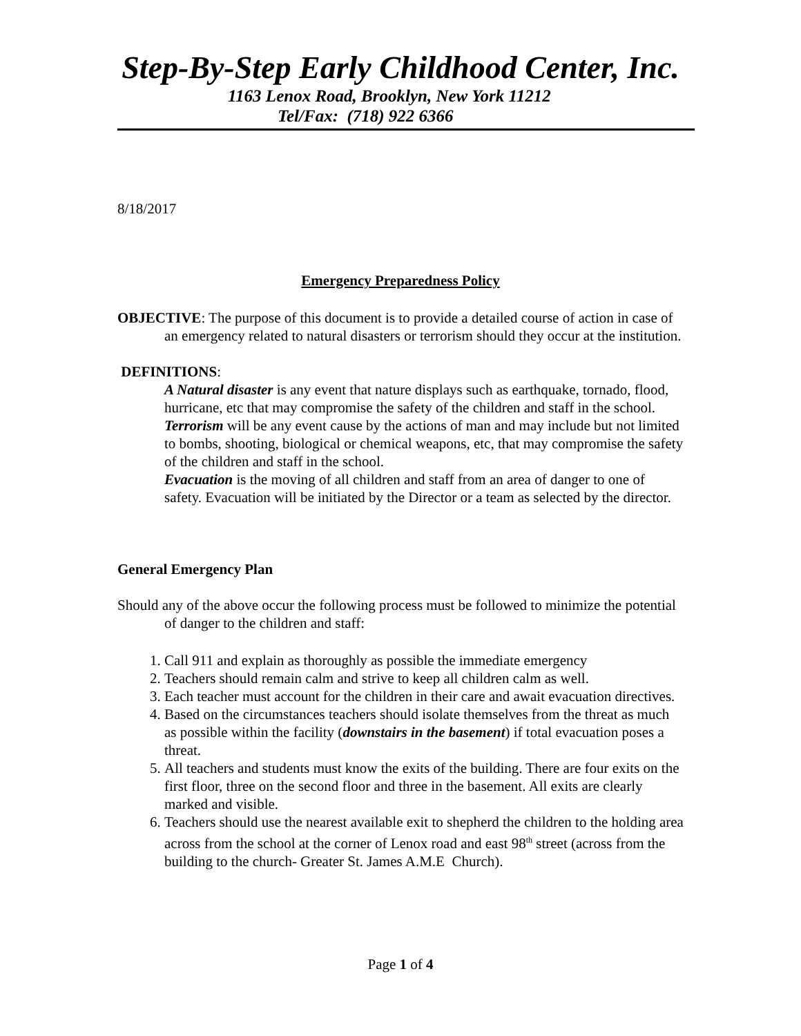Step-By-Step Early Childhood Center, Inc.
1163 Lenox Road, Brooklyn, New York 11212
Tel/Fax: (718) 922 6366
8/18/2017
Emergency Preparedness Policy
OBJECTIVE: The purpose of this document is to provide a detailed course of action in case of an emergency related to natural disasters or terrorism should they occur at the institution.
DEFINITIONS:
A Natural disaster is any event that nature displays such as earthquake, tornado, flood, hurricane, etc that may compromise the safety of the children and staff in the school.
Terrorism will be any event cause by the actions of man and may include but not limited to bombs, shooting, biological or chemical weapons, etc, that may compromise the safety of the children and staff in the school.
Evacuation is the moving of all children and staff from an area of danger to one of safety. Evacuation will be initiated by the Director or a team as selected by the director.
General Emergency Plan
Should any of the above occur the following process must be followed to minimize the potential of danger to the children and staff:
1. Call 911 and explain as thoroughly as possible the immediate emergency
2. Teachers should remain calm and strive to keep all children calm as well.
3. Each teacher must account for the children in their care and await evacuation directives.
4. Based on the circumstances teachers should isolate themselves from the threat as much as possible within the facility (downstairs in the basement) if total evacuation poses a threat.
5. All teachers and students must know the exits of the building. There are four exits on the first floor, three on the second floor and three in the basement. All exits are clearly marked and visible.
6. Teachers should use the nearest available exit to shepherd the children to the holding area across from the school at the corner of Lenox road and east 98<sup>th</sup> street (across from the building to the church- Greater St. James A.M.E Church).
Page 1 of 4